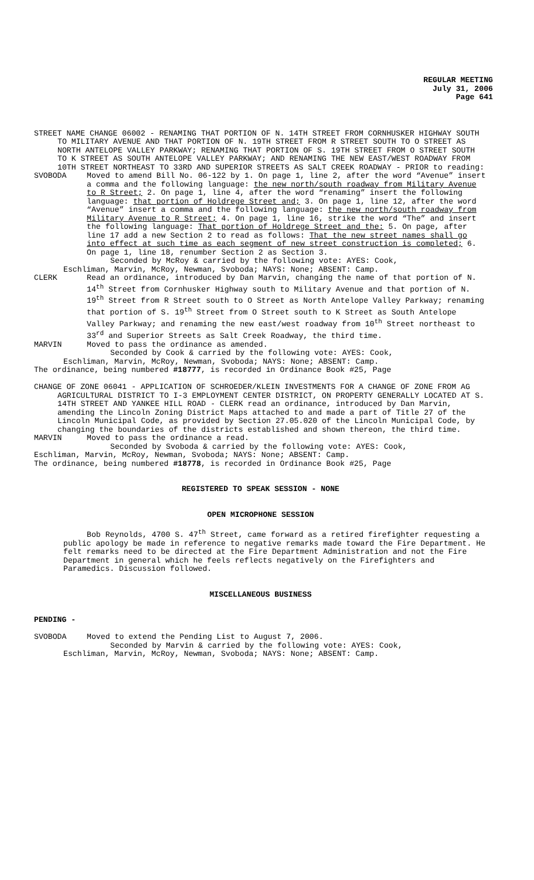REGULAR MEETING
July 31, 2006
Page 641
STREET NAME CHANGE 06002 - RENAMING THAT PORTION OF N. 14TH STREET FROM CORNHUSKER HIGHWAY SOUTH TO MILITARY AVENUE AND THAT PORTION OF N. 19TH STREET FROM R STREET SOUTH TO O STREET AS NORTH ANTELOPE VALLEY PARKWAY; RENAMING THAT PORTION OF S. 19TH STREET FROM O STREET SOUTH TO K STREET AS SOUTH ANTELOPE VALLEY PARKWAY; AND RENAMING THE NEW EAST/WEST ROADWAY FROM 10TH STREET NORTHEAST TO 33RD AND SUPERIOR STREETS AS SALT CREEK ROADWAY - PRIOR to reading:
SVOBODA Moved to amend Bill No. 06-122 by 1. On page 1, line 2, after the word “Avenue” insert a comma and the following language: the new north/south roadway from Military Avenue to R Street; 2. On page 1, line 4, after the word “renaming” insert the following language: that portion of Holdrege Street and; 3. On page 1, line 12, after the word “Avenue” insert a comma and the following language: the new north/south roadway from Military Avenue to R Street; 4. On page 1, line 16, strike the word “The” and insert the following language: That portion of Holdrege Street and the: 5. On page, after line 17 add a new Section 2 to read as follows: That the new street names shall go into effect at such time as each segment of new street construction is completed; 6. On page 1, line 18, renumber Section 2 as Section 3.
Seconded by McRoy & carried by the following vote: AYES: Cook,
Eschliman, Marvin, McRoy, Newman, Svoboda; NAYS: None; ABSENT: Camp.
CLERK Read an ordinance, introduced by Dan Marvin, changing the name of that portion of N. 14<sup>th</sup> Street from Cornhusker Highway south to Military Avenue and that portion of N. 19<sup>th</sup> Street from R Street south to O Street as North Antelope Valley Parkway; renaming that portion of S. 19<sup>th</sup> Street from O Street south to K Street as South Antelope Valley Parkway; and renaming the new east/west roadway from 10<sup>th</sup> Street northeast to 33<sup>rd</sup> and Superior Streets as Salt Creek Roadway, the third time.
MARVIN Moved to pass the ordinance as amended.
Seconded by Cook & carried by the following vote: AYES: Cook,
Eschliman, Marvin, McRoy, Newman, Svoboda; NAYS: None; ABSENT: Camp.
The ordinance, being numbered #18777, is recorded in Ordinance Book #25, Page
CHANGE OF ZONE 06041 - APPLICATION OF SCHROEDER/KLEIN INVESTMENTS FOR A CHANGE OF ZONE FROM AG AGRICULTURAL DISTRICT TO I-3 EMPLOYMENT CENTER DISTRICT, ON PROPERTY GENERALLY LOCATED AT S. 14TH STREET AND YANKEE HILL ROAD - CLERK read an ordinance, introduced by Dan Marvin, amending the Lincoln Zoning District Maps attached to and made a part of Title 27 of the Lincoln Municipal Code, as provided by Section 27.05.020 of the Lincoln Municipal Code, by changing the boundaries of the districts established and shown thereon, the third time.
MARVIN Moved to pass the ordinance a read.
Seconded by Svoboda & carried by the following vote: AYES: Cook,
Eschliman, Marvin, McRoy, Newman, Svoboda; NAYS: None; ABSENT: Camp.
The ordinance, being numbered #18778, is recorded in Ordinance Book #25, Page
REGISTERED TO SPEAK SESSION - NONE
OPEN MICROPHONE SESSION
Bob Reynolds, 4700 S. 47<sup>th</sup> Street, came forward as a retired firefighter requesting a public apology be made in reference to negative remarks made toward the Fire Department. He felt remarks need to be directed at the Fire Department Administration and not the Fire Department in general which he feels reflects negatively on the Firefighters and Paramedics. Discussion followed.
MISCELLANEOUS BUSINESS
PENDING -
SVOBODA Moved to extend the Pending List to August 7, 2006.
Seconded by Marvin & carried by the following vote: AYES: Cook,
Eschliman, Marvin, McRoy, Newman, Svoboda; NAYS: None; ABSENT: Camp.